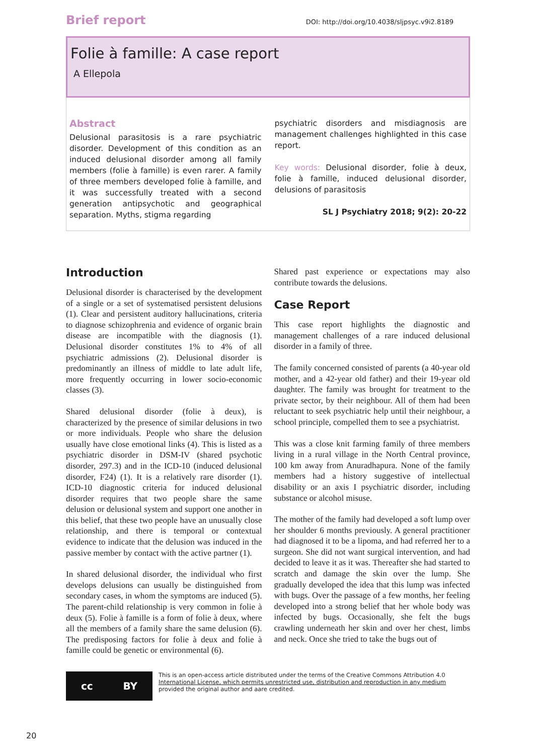Brief report DOI: http://doi.org/10.4038/sljpsyc.v9i2.8189
Folie à famille: A case report
A Ellepola
Abstract
Delusional parasitosis is a rare psychiatric disorder. Development of this condition as an induced delusional disorder among all family members (folie à famille) is even rarer. A family of three members developed folie à famille, and it was successfully treated with a second generation antipsychotic and geographical separation. Myths, stigma regarding
psychiatric disorders and misdiagnosis are management challenges highlighted in this case report.
Key words: Delusional disorder, folie à deux, folie à famille, induced delusional disorder, delusions of parasitosis
SL J Psychiatry 2018; 9(2): 20-22
Introduction
Delusional disorder is characterised by the development of a single or a set of systematised persistent delusions (1). Clear and persistent auditory hallucinations, criteria to diagnose schizophrenia and evidence of organic brain disease are incompatible with the diagnosis (1). Delusional disorder constitutes 1% to 4% of all psychiatric admissions (2). Delusional disorder is predominantly an illness of middle to late adult life, more frequently occurring in lower socio-economic classes (3).
Shared delusional disorder (folie à deux), is characterized by the presence of similar delusions in two or more individuals. People who share the delusion usually have close emotional links (4). This is listed as a psychiatric disorder in DSM-IV (shared psychotic disorder, 297.3) and in the ICD-10 (induced delusional disorder, F24) (1). It is a relatively rare disorder (1). ICD-10 diagnostic criteria for induced delusional disorder requires that two people share the same delusion or delusional system and support one another in this belief, that these two people have an unusually close relationship, and there is temporal or contextual evidence to indicate that the delusion was induced in the passive member by contact with the active partner (1).
In shared delusional disorder, the individual who first develops delusions can usually be distinguished from secondary cases, in whom the symptoms are induced (5). The parent-child relationship is very common in folie à deux (5). Folie à famille is a form of folie à deux, where all the members of a family share the same delusion (6). The predisposing factors for folie à deux and folie à famille could be genetic or environmental (6).
Shared past experience or expectations may also contribute towards the delusions.
Case Report
This case report highlights the diagnostic and management challenges of a rare induced delusional disorder in a family of three.
The family concerned consisted of parents (a 40-year old mother, and a 42-year old father) and their 19-year old daughter. The family was brought for treatment to the private sector, by their neighbour. All of them had been reluctant to seek psychiatric help until their neighbour, a school principle, compelled them to see a psychiatrist.
This was a close knit farming family of three members living in a rural village in the North Central province, 100 km away from Anuradhapura. None of the family members had a history suggestive of intellectual disability or an axis I psychiatric disorder, including substance or alcohol misuse.
The mother of the family had developed a soft lump over her shoulder 6 months previously. A general practitioner had diagnosed it to be a lipoma, and had referred her to a surgeon. She did not want surgical intervention, and had decided to leave it as it was. Thereafter she had started to scratch and damage the skin over the lump. She gradually developed the idea that this lump was infected with bugs. Over the passage of a few months, her feeling developed into a strong belief that her whole body was infected by bugs. Occasionally, she felt the bugs crawling underneath her skin and over her chest, limbs and neck. Once she tried to take the bugs out of
cc BY
This is an open-access article distributed under the terms of the Creative Commons Attribution 4.0
International License, which permits unrestricted use, distribution and reproduction in any medium
provided the original author and aare credited.
20